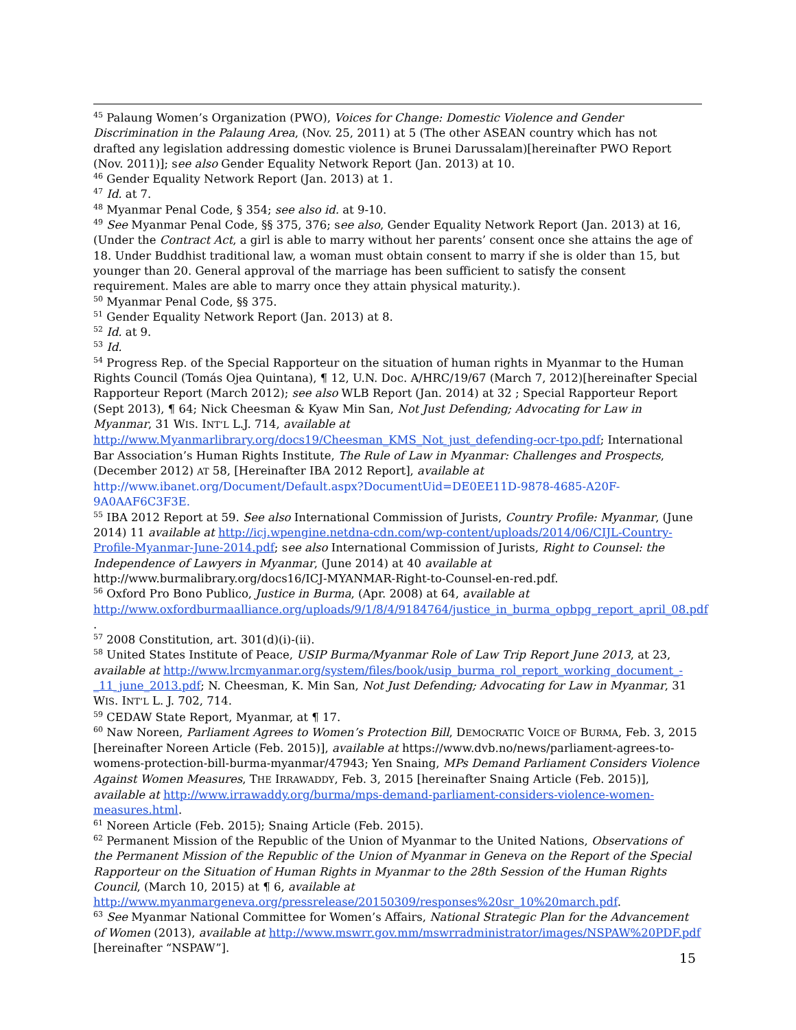<sup>45</sup> Palaung Women’s Organization (PWO), Voices for Change: Domestic Violence and Gender Discrimination in the Palaung Area, (Nov. 25, 2011) at 5 (The other ASEAN country which has not drafted any legislation addressing domestic violence is Brunei Darussalam)[hereinafter PWO Report (Nov. 2011)]; see also Gender Equality Network Report (Jan. 2013) at 10.
<sup>46</sup> Gender Equality Network Report (Jan. 2013) at 1.
<sup>47</sup> Id. at 7.
<sup>48</sup> Myanmar Penal Code, § 354; see also id. at 9-10.
<sup>49</sup> See Myanmar Penal Code, §§ 375, 376; see also, Gender Equality Network Report (Jan. 2013) at 16, (Under the Contract Act, a girl is able to marry without her parents’ consent once she attains the age of 18. Under Buddhist traditional law, a woman must obtain consent to marry if she is older than 15, but younger than 20. General approval of the marriage has been sufficient to satisfy the consent requirement. Males are able to marry once they attain physical maturity.).
<sup>50</sup> Myanmar Penal Code, §§ 375.
<sup>51</sup> Gender Equality Network Report (Jan. 2013) at 8.
<sup>52</sup> Id. at 9.
<sup>53</sup> Id.
<sup>54</sup> Progress Rep. of the Special Rapporteur on the situation of human rights in Myanmar to the Human Rights Council (Tomás Ojea Quintana), ¶ 12, U.N. Doc. A/HRC/19/67 (March 7, 2012)[hereinafter Special Rapporteur Report (March 2012); see also WLB Report (Jan. 2014) at 32 ; Special Rapporteur Report (Sept 2013), ¶ 64; Nick Cheesman & Kyaw Min San, Not Just Defending; Advocating for Law in Myanmar, 31 WIS. INT’L L.J. 714, available at http://www.Myanmarlibrary.org/docs19/Cheesman_KMS_Not_just_defending-ocr-tpo.pdf; International Bar Association’s Human Rights Institute, The Rule of Law in Myanmar: Challenges and Prospects, (December 2012) AT 58, [Hereinafter IBA 2012 Report], available at http://www.ibanet.org/Document/Default.aspx?DocumentUid=DE0EE11D-9878-4685-A20F-9A0AAF6C3F3E.
<sup>55</sup> IBA 2012 Report at 59. See also International Commission of Jurists, Country Profile: Myanmar, (June 2014) 11 available at http://icj.wpengine.netdna-cdn.com/wp-content/uploads/2014/06/CIJL-Country-Profile-Myanmar-June-2014.pdf; see also International Commission of Jurists, Right to Counsel: the Independence of Lawyers in Myanmar, (June 2014) at 40 available at http://www.burmalibrary.org/docs16/ICJ-MYANMAR-Right-to-Counsel-en-red.pdf.
<sup>56</sup> Oxford Pro Bono Publico, Justice in Burma, (Apr. 2008) at 64, available at http://www.oxfordburmaalliance.org/uploads/9/1/8/4/9184764/justice_in_burma_opbpg_report_april_08.pdf .
<sup>57</sup> 2008 Constitution, art. 301(d)(i)-(ii).
<sup>58</sup> United States Institute of Peace, USIP Burma/Myanmar Role of Law Trip Report June 2013, at 23, available at http://www.lrcmyanmar.org/system/files/book/usip_burma_rol_report_working_document_-_11_june_2013.pdf; N. Cheesman, K. Min San, Not Just Defending; Advocating for Law in Myanmar, 31 WIS. INT’L L. J. 702, 714.
<sup>59</sup> CEDAW State Report, Myanmar, at ¶ 17.
<sup>60</sup> Naw Noreen, Parliament Agrees to Women’s Protection Bill, DEMOCRATIC VOICE OF BURMA, Feb. 3, 2015 [hereinafter Noreen Article (Feb. 2015)], available at https://www.dvb.no/news/parliament-agrees-to-womens-protection-bill-burma-myanmar/47943; Yen Snaing, MPs Demand Parliament Considers Violence Against Women Measures, THE IRRAWADDY, Feb. 3, 2015 [hereinafter Snaing Article (Feb. 2015)], available at http://www.irrawaddy.org/burma/mps-demand-parliament-considers-violence-women-measures.html.
<sup>61</sup> Noreen Article (Feb. 2015); Snaing Article (Feb. 2015).
<sup>62</sup> Permanent Mission of the Republic of the Union of Myanmar to the United Nations, Observations of the Permanent Mission of the Republic of the Union of Myanmar in Geneva on the Report of the Special Rapporteur on the Situation of Human Rights in Myanmar to the 28th Session of the Human Rights Council, (March 10, 2015) at ¶ 6, available at http://www.myanmargeneva.org/pressrelease/20150309/responses%20sr_10%20march.pdf.
<sup>63</sup> See Myanmar National Committee for Women’s Affairs, National Strategic Plan for the Advancement of Women (2013), available at http://www.mswrr.gov.mm/mswrradministrator/images/NSPAW%20PDF.pdf [hereinafter “NSPAW”].
15